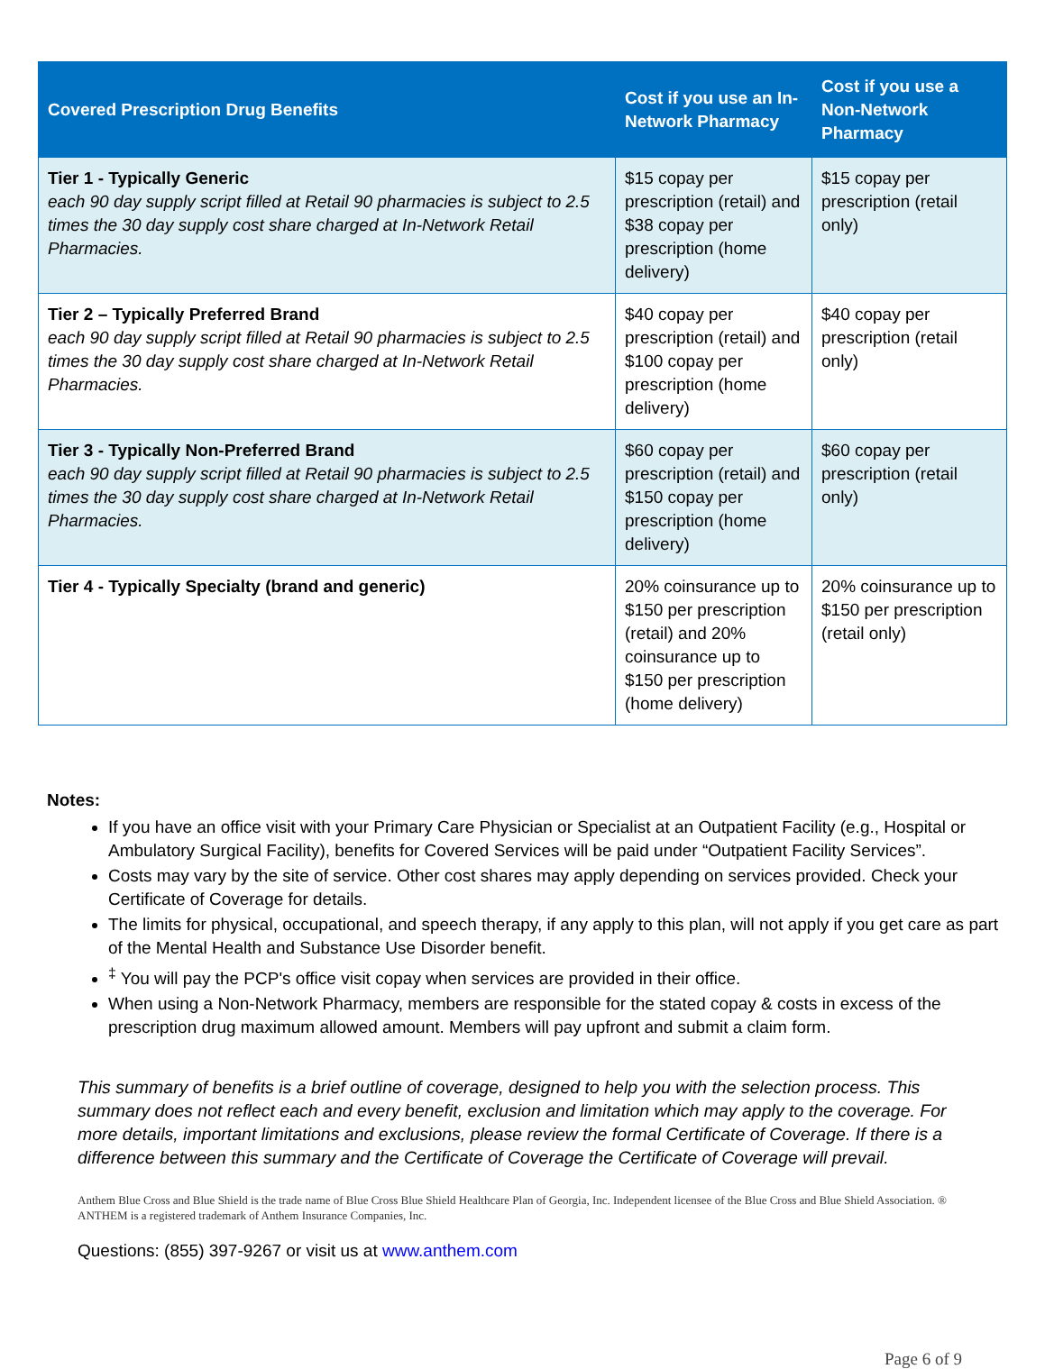| Covered Prescription Drug Benefits | Cost if you use an In-Network Pharmacy | Cost if you use a Non-Network Pharmacy |
| --- | --- | --- |
| Tier 1 - Typically Generic each 90 day supply script filled at Retail 90 pharmacies is subject to 2.5 times the 30 day supply cost share charged at In-Network Retail Pharmacies. | $15 copay per prescription (retail) and $38 copay per prescription (home delivery) | $15 copay per prescription (retail only) |
| Tier 2 – Typically Preferred Brand each 90 day supply script filled at Retail 90 pharmacies is subject to 2.5 times the 30 day supply cost share charged at In-Network Retail Pharmacies. | $40 copay per prescription (retail) and $100 copay per prescription (home delivery) | $40 copay per prescription (retail only) |
| Tier 3 - Typically Non-Preferred Brand each 90 day supply script filled at Retail 90 pharmacies is subject to 2.5 times the 30 day supply cost share charged at In-Network Retail Pharmacies. | $60 copay per prescription (retail) and $150 copay per prescription (home delivery) | $60 copay per prescription (retail only) |
| Tier 4 - Typically Specialty (brand and generic) | 20% coinsurance up to $150 per prescription (retail) and 20% coinsurance up to $150 per prescription (home delivery) | 20% coinsurance up to $150 per prescription (retail only) |
Notes:
If you have an office visit with your Primary Care Physician or Specialist at an Outpatient Facility (e.g., Hospital or Ambulatory Surgical Facility), benefits for Covered Services will be paid under “Outpatient Facility Services”.
Costs may vary by the site of service. Other cost shares may apply depending on services provided. Check your Certificate of Coverage for details.
The limits for physical, occupational, and speech therapy, if any apply to this plan, will not apply if you get care as part of the Mental Health and Substance Use Disorder benefit.
<sup>‡</sup> You will pay the PCP's office visit copay when services are provided in their office.
When using a Non-Network Pharmacy, members are responsible for the stated copay & costs in excess of the prescription drug maximum allowed amount. Members will pay upfront and submit a claim form.
This summary of benefits is a brief outline of coverage, designed to help you with the selection process. This summary does not reflect each and every benefit, exclusion and limitation which may apply to the coverage. For more details, important limitations and exclusions, please review the formal Certificate of Coverage. If there is a difference between this summary and the Certificate of Coverage the Certificate of Coverage will prevail.
Anthem Blue Cross and Blue Shield is the trade name of Blue Cross Blue Shield Healthcare Plan of Georgia, Inc. Independent licensee of the Blue Cross and Blue Shield Association. ® ANTHEM is a registered trademark of Anthem Insurance Companies, Inc.
Questions: (855) 397-9267 or visit us at www.anthem.com
Page 6 of 9